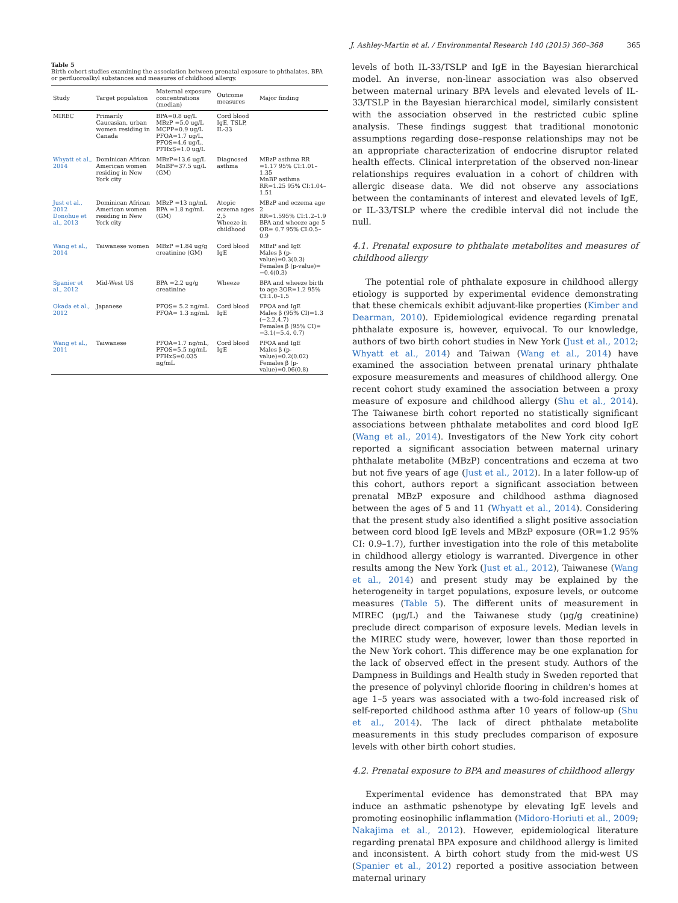J. Ashley-Martin et al. / Environmental Research 140 (2015) 360–368 365
Table 5
Birth cohort studies examining the association between prenatal exposure to phthalates, BPA or perfluoroalkyl substances and measures of childhood allergy.
| Study | Target population | Maternal exposure concentrations (median) | Outcome measures | Major finding |
| --- | --- | --- | --- | --- |
| MIREC | Primarily Caucasian, urban women residing in Canada | BPA=0.8 ug/L MBzP =5.0 ug/L MCPP=0.9 ug/L PFOA=1.7 ug/L, PFOS=4.6 ug/L, PFHxS=1.0 ug/L | Cord blood IgE, TSLP, IL-33 | |
| Whyatt et al., 2014 | Dominican African American women residing in New York city | MBzP=13.6 ug/L MnBP=37.5 ug/L (GM) | Diagnosed asthma | MBzP asthma RR =1.17 95% CI:1.01–1.35 MnBP asthma RR=1.25 95% CI:1.04–1.51 |
| Just et al., 2012 Donohue et al., 2013 | Dominican African American women residing in New York city | MBzP =13 ng/mL BPA =1.8 ng/mL (GM) | Atopic eczema ages 2,5 Wheeze in childhood | MBzP and eczema age 2 RR=1.595% CI:1.2–1.9 BPA and wheeze age 5 OR= 0.7 95% CI:0.5–0.9 |
| Wang et al., 2014 | Taiwanese women | MBzP =1.84 ug/g creatinine (GM) | Cord blood IgE | MBzP and IgE Males β (p-value)=0.3(0.3) Females β (p-value)= −0.4(0.3) |
| Spanier et al., 2012 | Mid-West US | BPA =2.2 ug/g creatinine | Wheeze | BPA and wheeze birth to age 3OR=1.2 95% CI:1.0–1.5 |
| Okada et al., 2012 | Japanese | PFOS= 5.2 ng/mL PFOA= 1.3 ng/mL | Cord blood IgE | PFOA and IgE Males β (95% CI)=1.3 (−2.2,4.7) Females β (95% CI)= −3.1(−5.4, 0.7) |
| Wang et al., 2011 | Taiwanese | PFOA=1.7 ng/mL, PFOS=5.5 ng/mL PFHxS=0.035 ng/mL | Cord blood IgE | PFOA and IgE Males β (p-value)=0.2(0.02) Females β (p-value)=0.06(0.8) |
levels of both IL-33/TSLP and IgE in the Bayesian hierarchical model. An inverse, non-linear association was also observed between maternal urinary BPA levels and elevated levels of IL-33/TSLP in the Bayesian hierarchical model, similarly consistent with the association observed in the restricted cubic spline analysis. These findings suggest that traditional monotonic assumptions regarding dose–response relationships may not be an appropriate characterization of endocrine disruptor related health effects. Clinical interpretation of the observed non-linear relationships requires evaluation in a cohort of children with allergic disease data. We did not observe any associations between the contaminants of interest and elevated levels of IgE, or IL-33/TSLP where the credible interval did not include the null.
4.1. Prenatal exposure to phthalate metabolites and measures of childhood allergy
The potential role of phthalate exposure in childhood allergy etiology is supported by experimental evidence demonstrating that these chemicals exhibit adjuvant-like properties (Kimber and Dearman, 2010). Epidemiological evidence regarding prenatal phthalate exposure is, however, equivocal. To our knowledge, authors of two birth cohort studies in New York (Just et al., 2012; Whyatt et al., 2014) and Taiwan (Wang et al., 2014) have examined the association between prenatal urinary phthalate exposure measurements and measures of childhood allergy. One recent cohort study examined the association between a proxy measure of exposure and childhood allergy (Shu et al., 2014). The Taiwanese birth cohort reported no statistically significant associations between phthalate metabolites and cord blood IgE (Wang et al., 2014). Investigators of the New York city cohort reported a significant association between maternal urinary phthalate metabolite (MBzP) concentrations and eczema at two but not five years of age (Just et al., 2012). In a later follow-up of this cohort, authors report a significant association between prenatal MBzP exposure and childhood asthma diagnosed between the ages of 5 and 11 (Whyatt et al., 2014). Considering that the present study also identified a slight positive association between cord blood IgE levels and MBzP exposure (OR=1.2 95% CI: 0.9–1.7), further investigation into the role of this metabolite in childhood allergy etiology is warranted. Divergence in other results among the New York (Just et al., 2012), Taiwanese (Wang et al., 2014) and present study may be explained by the heterogeneity in target populations, exposure levels, or outcome measures (Table 5). The different units of measurement in MIREC (μg/L) and the Taiwanese study (μg/g creatinine) preclude direct comparison of exposure levels. Median levels in the MIREC study were, however, lower than those reported in the New York cohort. This difference may be one explanation for the lack of observed effect in the present study. Authors of the Dampness in Buildings and Health study in Sweden reported that the presence of polyvinyl chloride flooring in children's homes at age 1–5 years was associated with a two-fold increased risk of self-reported childhood asthma after 10 years of follow-up (Shu et al., 2014). The lack of direct phthalate metabolite measurements in this study precludes comparison of exposure levels with other birth cohort studies.
4.2. Prenatal exposure to BPA and measures of childhood allergy
Experimental evidence has demonstrated that BPA may induce an asthmatic pshenotype by elevating IgE levels and promoting eosinophilic inflammation (Midoro-Horiuti et al., 2009; Nakajima et al., 2012). However, epidemiological literature regarding prenatal BPA exposure and childhood allergy is limited and inconsistent. A birth cohort study from the mid-west US (Spanier et al., 2012) reported a positive association between maternal urinary